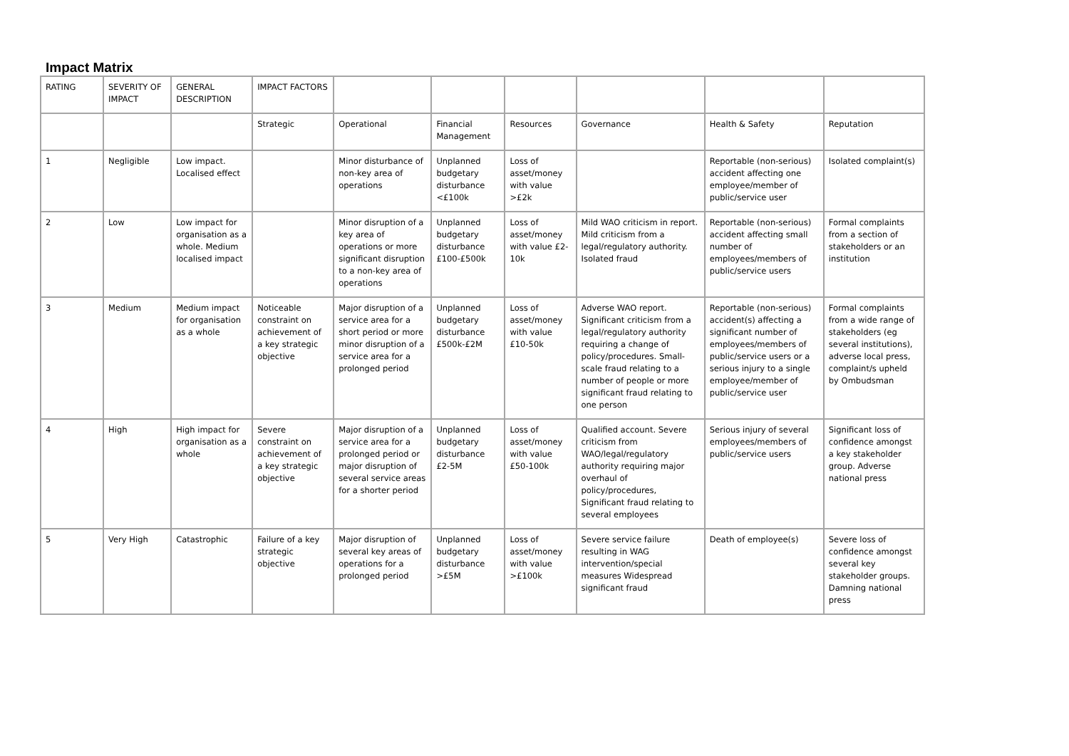Impact Matrix
| RATING | SEVERITY OF IMPACT | GENERAL DESCRIPTION | IMPACT FACTORS | | | | | | |
| | | | Strategic | Operational | Financial Management | Resources | Governance | Health & Safety | Reputation |
| 1 | Negligible | Low impact. Localised effect | | Minor disturbance of non-key area of operations | Unplanned budgetary disturbance <£100k | Loss of asset/money with value >£2k | | Reportable (non-serious) accident affecting one employee/member of public/service user | Isolated complaint(s) |
| 2 | Low | Low impact for organisation as a whole. Medium localised impact | | Minor disruption of a key area of operations or more significant disruption to a non-key area of operations | Unplanned budgetary disturbance £100-£500k | Loss of asset/money with value £2-10k | Mild WAO criticism in report. Mild criticism from a legal/regulatory authority. Isolated fraud | Reportable (non-serious) accident affecting small number of employees/members of public/service users | Formal complaints from a section of stakeholders or an institution |
| 3 | Medium | Medium impact for organisation as a whole | Noticeable constraint on achievement of a key strategic objective | Major disruption of a service area for a short period or more minor disruption of a service area for a prolonged period | Unplanned budgetary disturbance £500k-£2M | Loss of asset/money with value £10-50k | Adverse WAO report. Significant criticism from a legal/regulatory authority requiring a change of policy/procedures. Small-scale fraud relating to a number of people or more significant fraud relating to one person | Reportable (non-serious) accident(s) affecting a significant number of employees/members of public/service users or a serious injury to a single employee/member of public/service user | Formal complaints from a wide range of stakeholders (eg several institutions), adverse local press, complaint/s upheld by Ombudsman |
| 4 | High | High impact for organisation as a whole | Severe constraint on achievement of a key strategic objective | Major disruption of a service area for a prolonged period or major disruption of several service areas for a shorter period | Unplanned budgetary disturbance £2-5M | Loss of asset/money with value £50-100k | Qualified account. Severe criticism from WAO/legal/regulatory authority requiring major overhaul of policy/procedures, Significant fraud relating to several employees | Serious injury of several employees/members of public/service users | Significant loss of confidence amongst a key stakeholder group. Adverse national press |
| 5 | Very High | Catastrophic | Failure of a key strategic objective | Major disruption of several key areas of operations for a prolonged period | Unplanned budgetary disturbance >£5M | Loss of asset/money with value >£100k | Severe service failure resulting in WAG intervention/special measures Widespread significant fraud | Death of employee(s) | Severe loss of confidence amongst several key stakeholder groups. Damning national press |